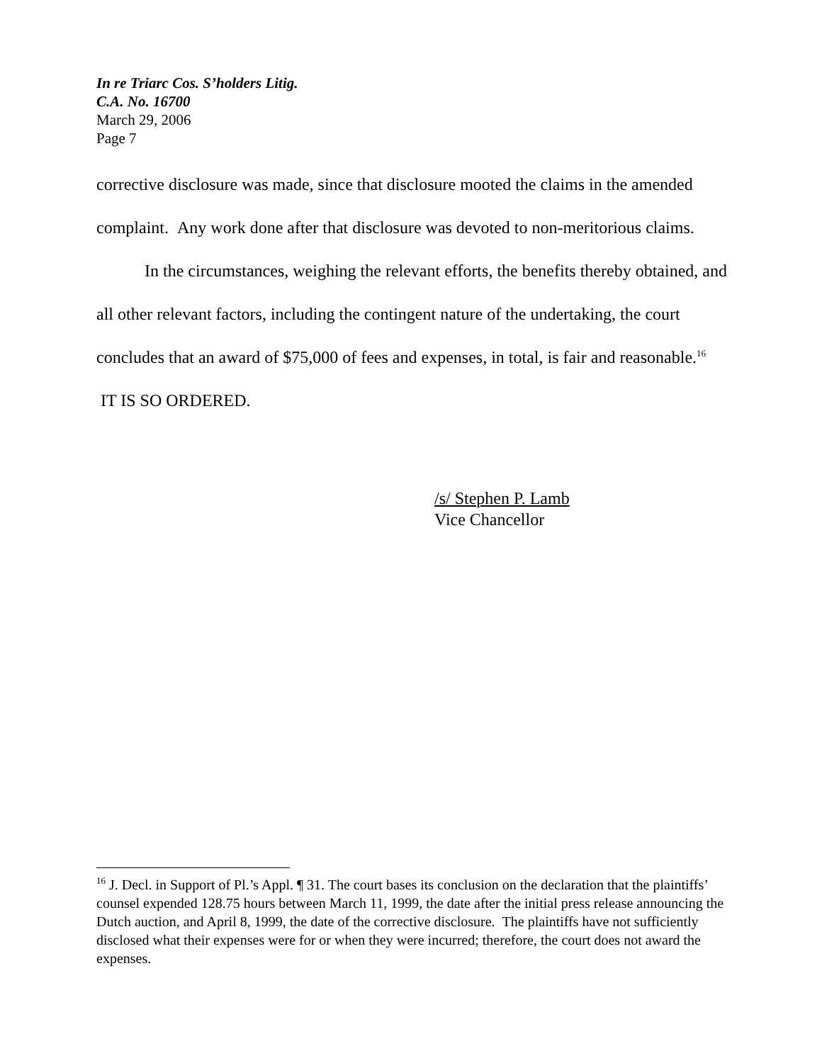In re Triarc Cos. S’holders Litig.
C.A. No. 16700
March 29, 2006
Page 7
corrective disclosure was made, since that disclosure mooted the claims in the amended complaint. Any work done after that disclosure was devoted to non-meritorious claims.
In the circumstances, weighing the relevant efforts, the benefits thereby obtained, and all other relevant factors, including the contingent nature of the undertaking, the court concludes that an award of $75,000 of fees and expenses, in total, is fair and reasonable.<sup>16</sup> IT IS SO ORDERED.
/s/ Stephen P. Lamb
Vice Chancellor
<sup>16</sup> J. Decl. in Support of Pl.’s Appl. ¶ 31. The court bases its conclusion on the declaration that the plaintiffs’ counsel expended 128.75 hours between March 11, 1999, the date after the initial press release announcing the Dutch auction, and April 8, 1999, the date of the corrective disclosure. The plaintiffs have not sufficiently disclosed what their expenses were for or when they were incurred; therefore, the court does not award the expenses.